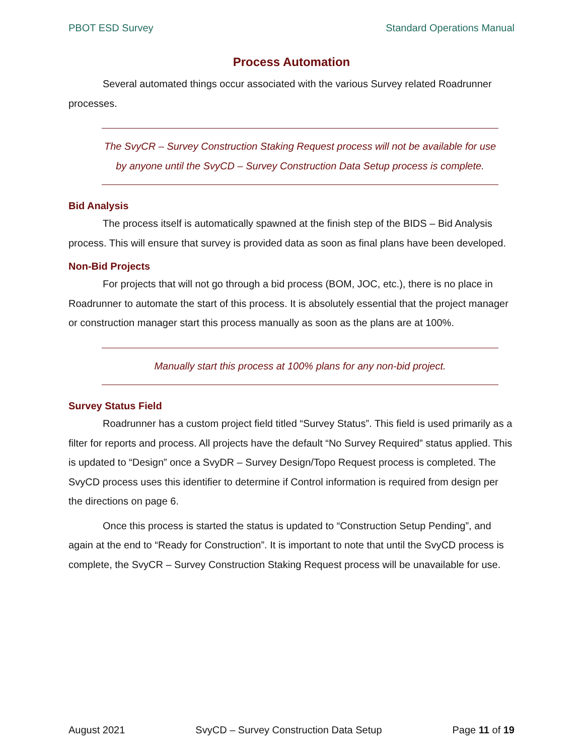PBOT ESD Survey Standard Operations Manual
Process Automation
Several automated things occur associated with the various Survey related Roadrunner processes.
The SvyCR – Survey Construction Staking Request process will not be available for use by anyone until the SvyCD – Survey Construction Data Setup process is complete.
Bid Analysis
The process itself is automatically spawned at the finish step of the BIDS – Bid Analysis process. This will ensure that survey is provided data as soon as final plans have been developed.
Non-Bid Projects
For projects that will not go through a bid process (BOM, JOC, etc.), there is no place in Roadrunner to automate the start of this process. It is absolutely essential that the project manager or construction manager start this process manually as soon as the plans are at 100%.
Manually start this process at 100% plans for any non-bid project.
Survey Status Field
Roadrunner has a custom project field titled “Survey Status”. This field is used primarily as a filter for reports and process. All projects have the default “No Survey Required” status applied. This is updated to “Design” once a SvyDR – Survey Design/Topo Request process is completed. The SvyCD process uses this identifier to determine if Control information is required from design per the directions on page 6.
Once this process is started the status is updated to “Construction Setup Pending”, and again at the end to “Ready for Construction”. It is important to note that until the SvyCD process is complete, the SvyCR – Survey Construction Staking Request process will be unavailable for use.
August 2021 SvyCD – Survey Construction Data Setup Page 11 of 19